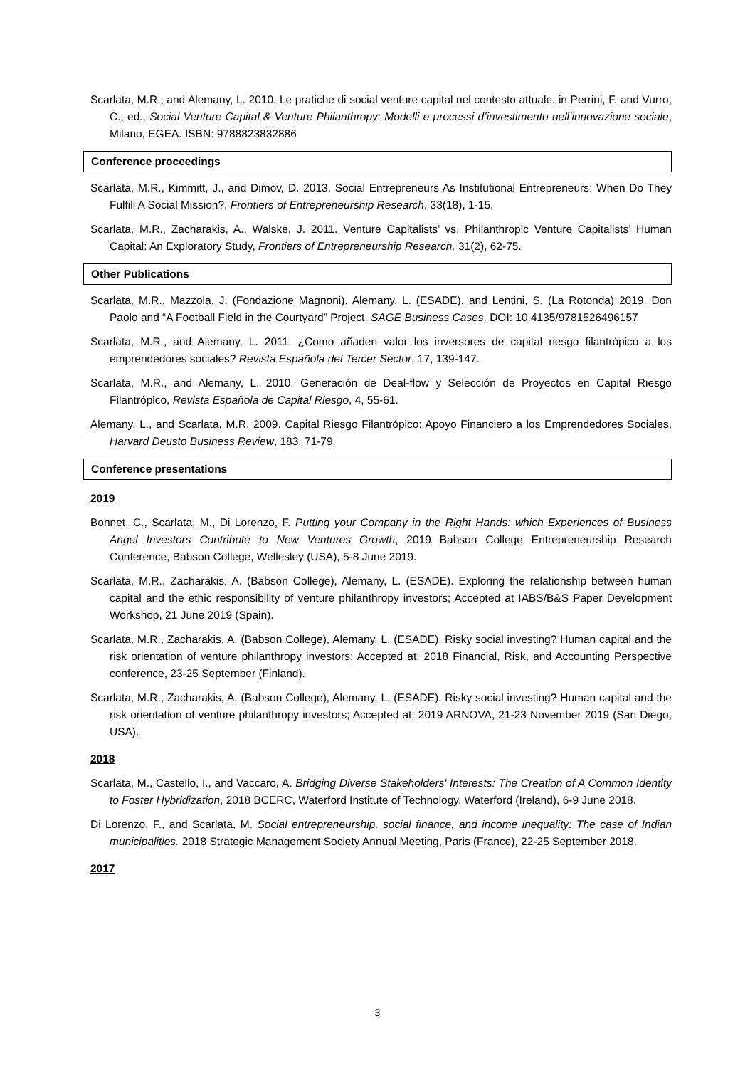Scarlata, M.R., and Alemany, L. 2010. Le pratiche di social venture capital nel contesto attuale. in Perrini, F. and Vurro, C., ed., Social Venture Capital & Venture Philanthropy: Modelli e processi d’investimento nell’innovazione sociale, Milano, EGEA. ISBN: 9788823832886
Conference proceedings
Scarlata, M.R., Kimmitt, J., and Dimov, D. 2013. Social Entrepreneurs As Institutional Entrepreneurs: When Do They Fulfill A Social Mission?, Frontiers of Entrepreneurship Research, 33(18), 1-15.
Scarlata, M.R., Zacharakis, A., Walske, J. 2011. Venture Capitalists’ vs. Philanthropic Venture Capitalists’ Human Capital: An Exploratory Study, Frontiers of Entrepreneurship Research, 31(2), 62-75.
Other Publications
Scarlata, M.R., Mazzola, J. (Fondazione Magnoni), Alemany, L. (ESADE), and Lentini, S. (La Rotonda) 2019. Don Paolo and “A Football Field in the Courtyard” Project. SAGE Business Cases. DOI: 10.4135/9781526496157
Scarlata, M.R., and Alemany, L. 2011. ¿Como añaden valor los inversores de capital riesgo filantrópico a los emprendedores sociales? Revista Española del Tercer Sector, 17, 139-147.
Scarlata, M.R., and Alemany, L. 2010. Generación de Deal-flow y Selección de Proyectos en Capital Riesgo Filantrópico, Revista Española de Capital Riesgo, 4, 55-61.
Alemany, L., and Scarlata, M.R. 2009. Capital Riesgo Filantrópico: Apoyo Financiero a los Emprendedores Sociales, Harvard Deusto Business Review, 183, 71-79.
Conference presentations
2019
Bonnet, C., Scarlata, M., Di Lorenzo, F. Putting your Company in the Right Hands: which Experiences of Business Angel Investors Contribute to New Ventures Growth, 2019 Babson College Entrepreneurship Research Conference, Babson College, Wellesley (USA), 5-8 June 2019.
Scarlata, M.R., Zacharakis, A. (Babson College), Alemany, L. (ESADE). Exploring the relationship between human capital and the ethic responsibility of venture philanthropy investors; Accepted at IABS/B&S Paper Development Workshop, 21 June 2019 (Spain).
Scarlata, M.R., Zacharakis, A. (Babson College), Alemany, L. (ESADE). Risky social investing? Human capital and the risk orientation of venture philanthropy investors; Accepted at: 2018 Financial, Risk, and Accounting Perspective conference, 23-25 September (Finland).
Scarlata, M.R., Zacharakis, A. (Babson College), Alemany, L. (ESADE). Risky social investing? Human capital and the risk orientation of venture philanthropy investors; Accepted at: 2019 ARNOVA, 21-23 November 2019 (San Diego, USA).
2018
Scarlata, M., Castello, I., and Vaccaro, A. Bridging Diverse Stakeholders' Interests: The Creation of A Common Identity to Foster Hybridization, 2018 BCERC, Waterford Institute of Technology, Waterford (Ireland), 6-9 June 2018.
Di Lorenzo, F., and Scarlata, M. Social entrepreneurship, social finance, and income inequality: The case of Indian municipalities. 2018 Strategic Management Society Annual Meeting, Paris (France), 22-25 September 2018.
2017
3